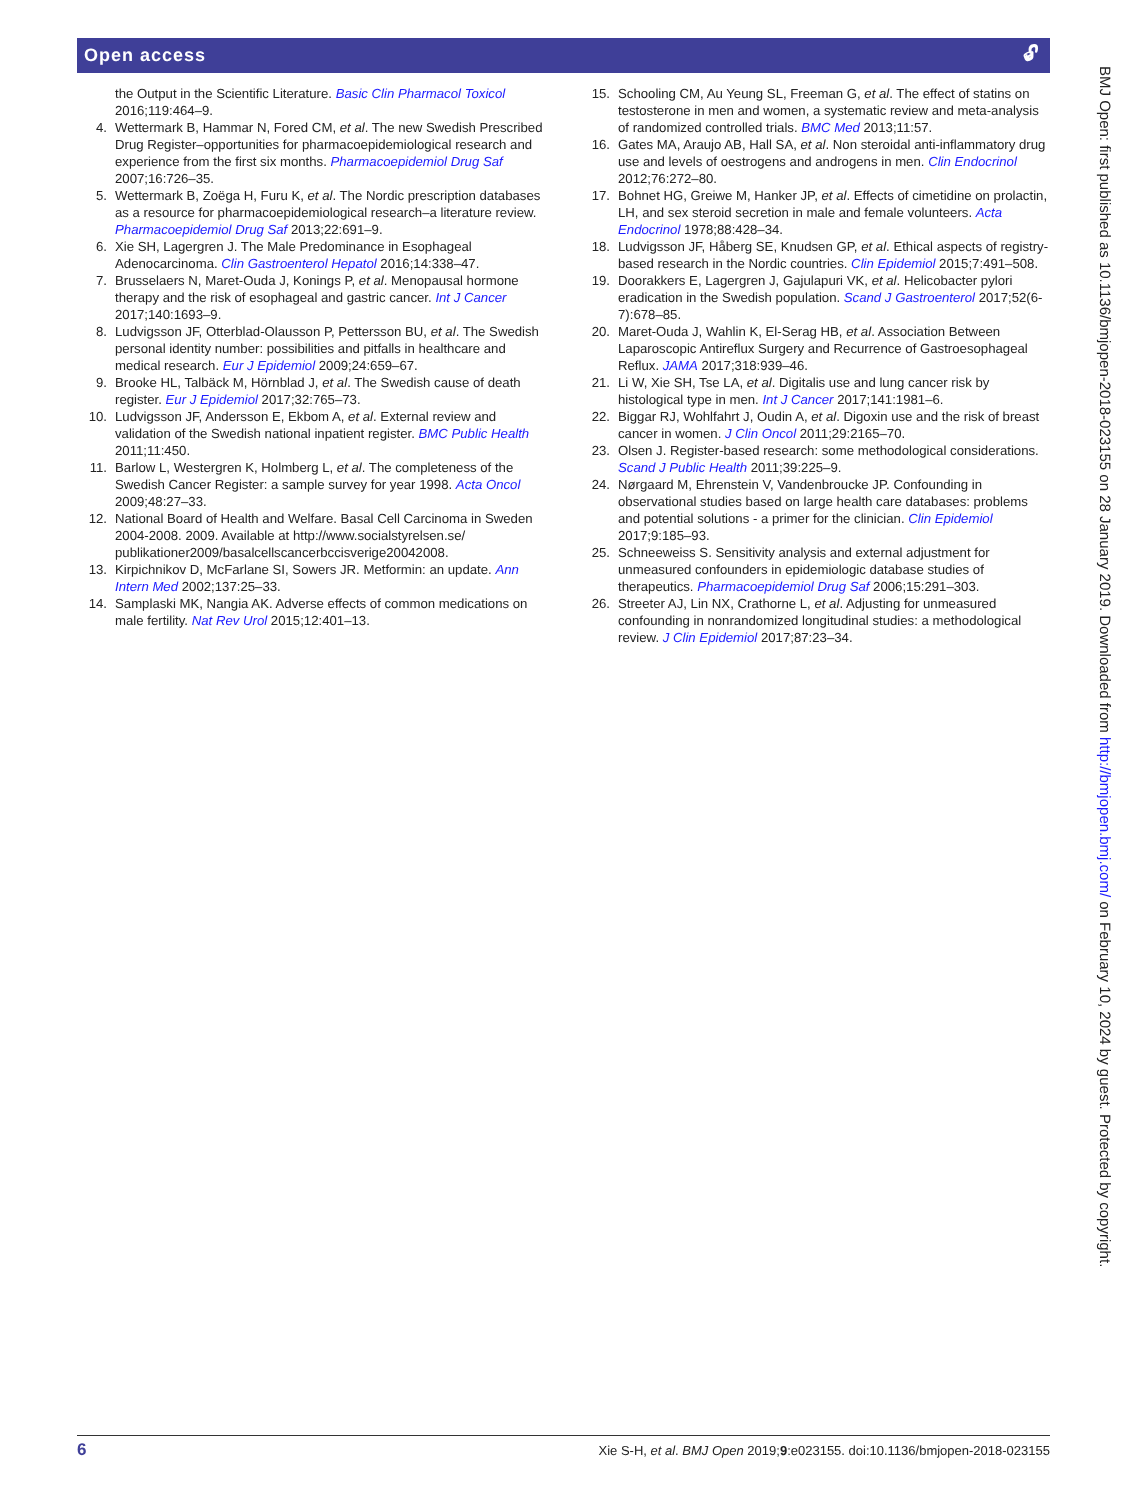Open access 🔓︎
the Output in the Scientific Literature. Basic Clin Pharmacol Toxicol 2016;119:464–9.
4. Wettermark B, Hammar N, Fored CM, et al. The new Swedish Prescribed Drug Register–opportunities for pharmacoepidemiological research and experience from the first six months. Pharmacoepidemiol Drug Saf 2007;16:726–35.
5. Wettermark B, Zoëga H, Furu K, et al. The Nordic prescription databases as a resource for pharmacoepidemiological research–a literature review. Pharmacoepidemiol Drug Saf 2013;22:691–9.
6. Xie SH, Lagergren J. The Male Predominance in Esophageal Adenocarcinoma. Clin Gastroenterol Hepatol 2016;14:338–47.
7. Brusselaers N, Maret-Ouda J, Konings P, et al. Menopausal hormone therapy and the risk of esophageal and gastric cancer. Int J Cancer 2017;140:1693–9.
8. Ludvigsson JF, Otterblad-Olausson P, Pettersson BU, et al. The Swedish personal identity number: possibilities and pitfalls in healthcare and medical research. Eur J Epidemiol 2009;24:659–67.
9. Brooke HL, Talbäck M, Hörnblad J, et al. The Swedish cause of death register. Eur J Epidemiol 2017;32:765–73.
10. Ludvigsson JF, Andersson E, Ekbom A, et al. External review and validation of the Swedish national inpatient register. BMC Public Health 2011;11:450.
11. Barlow L, Westergren K, Holmberg L, et al. The completeness of the Swedish Cancer Register: a sample survey for year 1998. Acta Oncol 2009;48:27–33.
12. National Board of Health and Welfare. Basal Cell Carcinoma in Sweden 2004-2008. 2009. Available at http://www.socialstyrelsen.se/ publikationer2009/basalcellscancerbccisverige20042008.
13. Kirpichnikov D, McFarlane SI, Sowers JR. Metformin: an update. Ann Intern Med 2002;137:25–33.
14. Samplaski MK, Nangia AK. Adverse effects of common medications on male fertility. Nat Rev Urol 2015;12:401–13.
15. Schooling CM, Au Yeung SL, Freeman G, et al. The effect of statins on testosterone in men and women, a systematic review and meta-analysis of randomized controlled trials. BMC Med 2013;11:57.
16. Gates MA, Araujo AB, Hall SA, et al. Non steroidal anti-inflammatory drug use and levels of oestrogens and androgens in men. Clin Endocrinol 2012;76:272–80.
17. Bohnet HG, Greiwe M, Hanker JP, et al. Effects of cimetidine on prolactin, LH, and sex steroid secretion in male and female volunteers. Acta Endocrinol 1978;88:428–34.
18. Ludvigsson JF, Håberg SE, Knudsen GP, et al. Ethical aspects of registry-based research in the Nordic countries. Clin Epidemiol 2015;7:491–508.
19. Doorakkers E, Lagergren J, Gajulapuri VK, et al. Helicobacter pylori eradication in the Swedish population. Scand J Gastroenterol 2017;52(6-7):678–85.
20. Maret-Ouda J, Wahlin K, El-Serag HB, et al. Association Between Laparoscopic Antireflux Surgery and Recurrence of Gastroesophageal Reflux. JAMA 2017;318:939–46.
21. Li W, Xie SH, Tse LA, et al. Digitalis use and lung cancer risk by histological type in men. Int J Cancer 2017;141:1981–6.
22. Biggar RJ, Wohlfahrt J, Oudin A, et al. Digoxin use and the risk of breast cancer in women. J Clin Oncol 2011;29:2165–70.
23. Olsen J. Register-based research: some methodological considerations. Scand J Public Health 2011;39:225–9.
24. Nørgaard M, Ehrenstein V, Vandenbroucke JP. Confounding in observational studies based on large health care databases: problems and potential solutions - a primer for the clinician. Clin Epidemiol 2017;9:185–93.
25. Schneeweiss S. Sensitivity analysis and external adjustment for unmeasured confounders in epidemiologic database studies of therapeutics. Pharmacoepidemiol Drug Saf 2006;15:291–303.
26. Streeter AJ, Lin NX, Crathorne L, et al. Adjusting for unmeasured confounding in nonrandomized longitudinal studies: a methodological review. J Clin Epidemiol 2017;87:23–34.
6 Xie S-H, et al. BMJ Open 2019;9:e023155. doi:10.1136/bmjopen-2018-023155
BMJ Open: first published as 10.1136/bmjopen-2018-023155 on 28 January 2019. Downloaded from http://bmjopen.bmj.com/ on February 10, 2024 by guest. Protected by copyright.